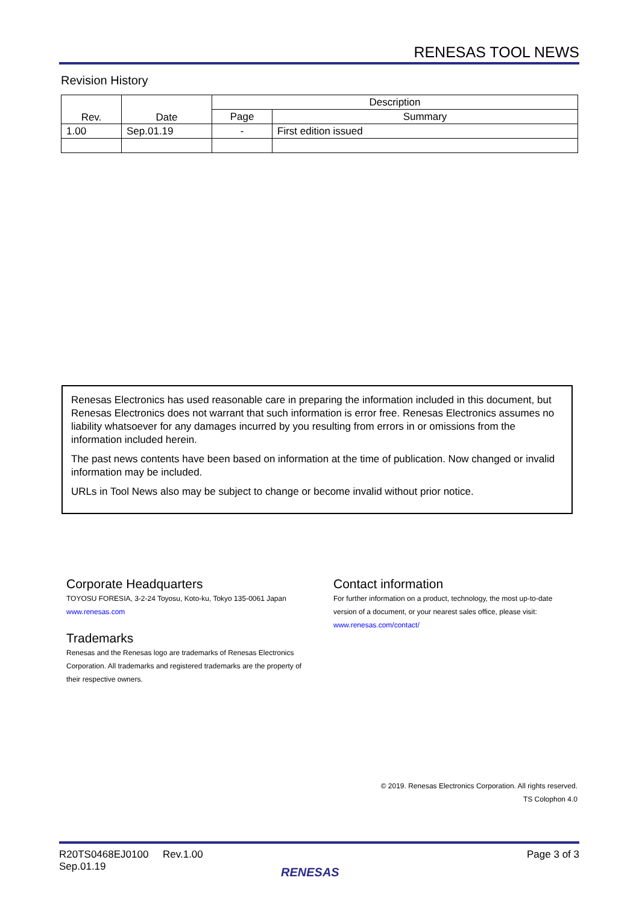RENESAS TOOL NEWS
Revision History
| Rev. | Date | Description | |
| --- | --- | --- | --- |
| | | Page | Summary |
| 1.00 | Sep.01.19 | - | First edition issued |
Renesas Electronics has used reasonable care in preparing the information included in this document, but Renesas Electronics does not warrant that such information is error free. Renesas Electronics assumes no liability whatsoever for any damages incurred by you resulting from errors in or omissions from the information included herein.
The past news contents have been based on information at the time of publication. Now changed or invalid information may be included.
URLs in Tool News also may be subject to change or become invalid without prior notice.
Corporate Headquarters
TOYOSU FORESIA, 3-2-24 Toyosu, Koto-ku, Tokyo 135-0061 Japan
www.renesas.com
Trademarks
Renesas and the Renesas logo are trademarks of Renesas Electronics Corporation. All trademarks and registered trademarks are the property of their respective owners.
Contact information
For further information on a product, technology, the most up-to-date version of a document, or your nearest sales office, please visit:
www.renesas.com/contact/
© 2019. Renesas Electronics Corporation. All rights reserved.
TS Colophon 4.0
R20TS0468EJ0100 Rev.1.00
Sep.01.19
Page 3 of 3
RENESAS